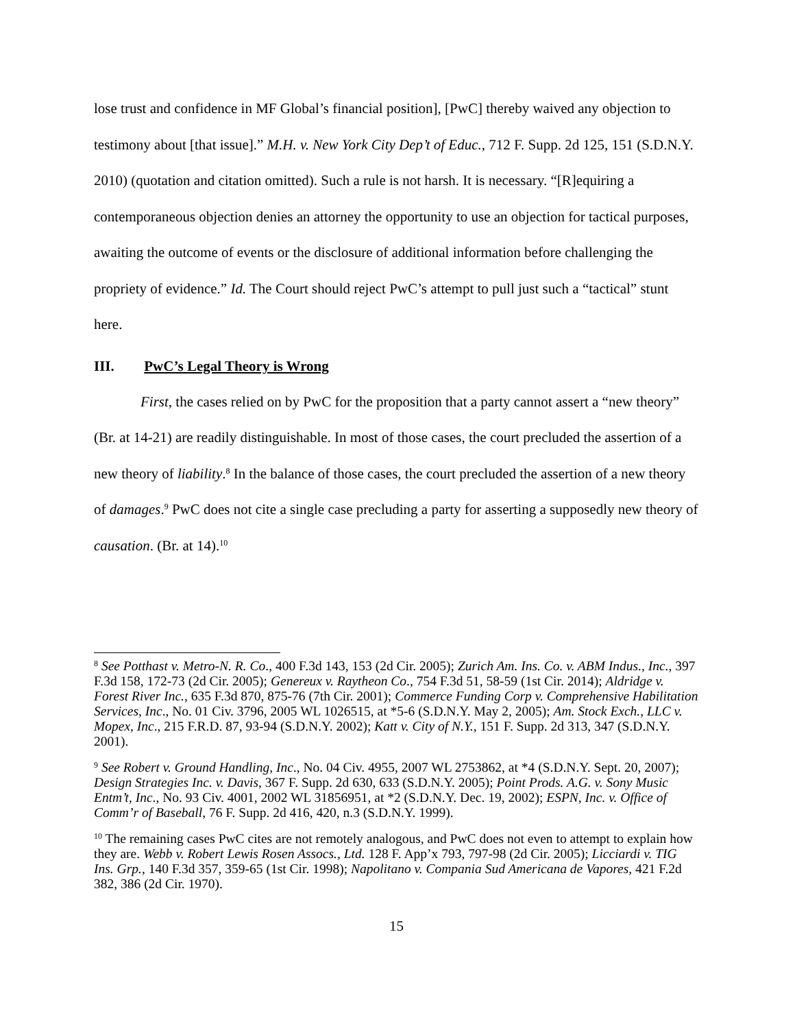lose trust and confidence in MF Global’s financial position], [PwC] thereby waived any objection to testimony about [that issue].” M.H. v. New York City Dep’t of Educ., 712 F. Supp. 2d 125, 151 (S.D.N.Y. 2010) (quotation and citation omitted). Such a rule is not harsh. It is necessary. “[R]equiring a contemporaneous objection denies an attorney the opportunity to use an objection for tactical purposes, awaiting the outcome of events or the disclosure of additional information before challenging the propriety of evidence.” Id. The Court should reject PwC’s attempt to pull just such a “tactical” stunt here.
III. PwC’s Legal Theory is Wrong
First, the cases relied on by PwC for the proposition that a party cannot assert a “new theory” (Br. at 14-21) are readily distinguishable. In most of those cases, the court precluded the assertion of a new theory of liability.<sup>8</sup> In the balance of those cases, the court precluded the assertion of a new theory of damages.<sup>9</sup> PwC does not cite a single case precluding a party for asserting a supposedly new theory of causation. (Br. at 14).<sup>10</sup>
<sup>8</sup> See Potthast v. Metro-N. R. Co., 400 F.3d 143, 153 (2d Cir. 2005); Zurich Am. Ins. Co. v. ABM Indus., Inc., 397 F.3d 158, 172-73 (2d Cir. 2005); Genereux v. Raytheon Co., 754 F.3d 51, 58-59 (1st Cir. 2014); Aldridge v. Forest River Inc., 635 F.3d 870, 875-76 (7th Cir. 2001); Commerce Funding Corp v. Comprehensive Habilitation Services, Inc., No. 01 Civ. 3796, 2005 WL 1026515, at *5-6 (S.D.N.Y. May 2, 2005); Am. Stock Exch., LLC v. Mopex, Inc., 215 F.R.D. 87, 93-94 (S.D.N.Y. 2002); Katt v. City of N.Y., 151 F. Supp. 2d 313, 347 (S.D.N.Y. 2001).
<sup>9</sup> See Robert v. Ground Handling, Inc., No. 04 Civ. 4955, 2007 WL 2753862, at *4 (S.D.N.Y. Sept. 20, 2007); Design Strategies Inc. v. Davis, 367 F. Supp. 2d 630, 633 (S.D.N.Y. 2005); Point Prods. A.G. v. Sony Music Entm’t, Inc., No. 93 Civ. 4001, 2002 WL 31856951, at *2 (S.D.N.Y. Dec. 19, 2002); ESPN, Inc. v. Office of Comm’r of Baseball, 76 F. Supp. 2d 416, 420, n.3 (S.D.N.Y. 1999).
<sup>10</sup> The remaining cases PwC cites are not remotely analogous, and PwC does not even to attempt to explain how they are. Webb v. Robert Lewis Rosen Assocs., Ltd. 128 F. App’x 793, 797-98 (2d Cir. 2005); Licciardi v. TIG Ins. Grp., 140 F.3d 357, 359-65 (1st Cir. 1998); Napolitano v. Compania Sud Americana de Vapores, 421 F.2d 382, 386 (2d Cir. 1970).
15